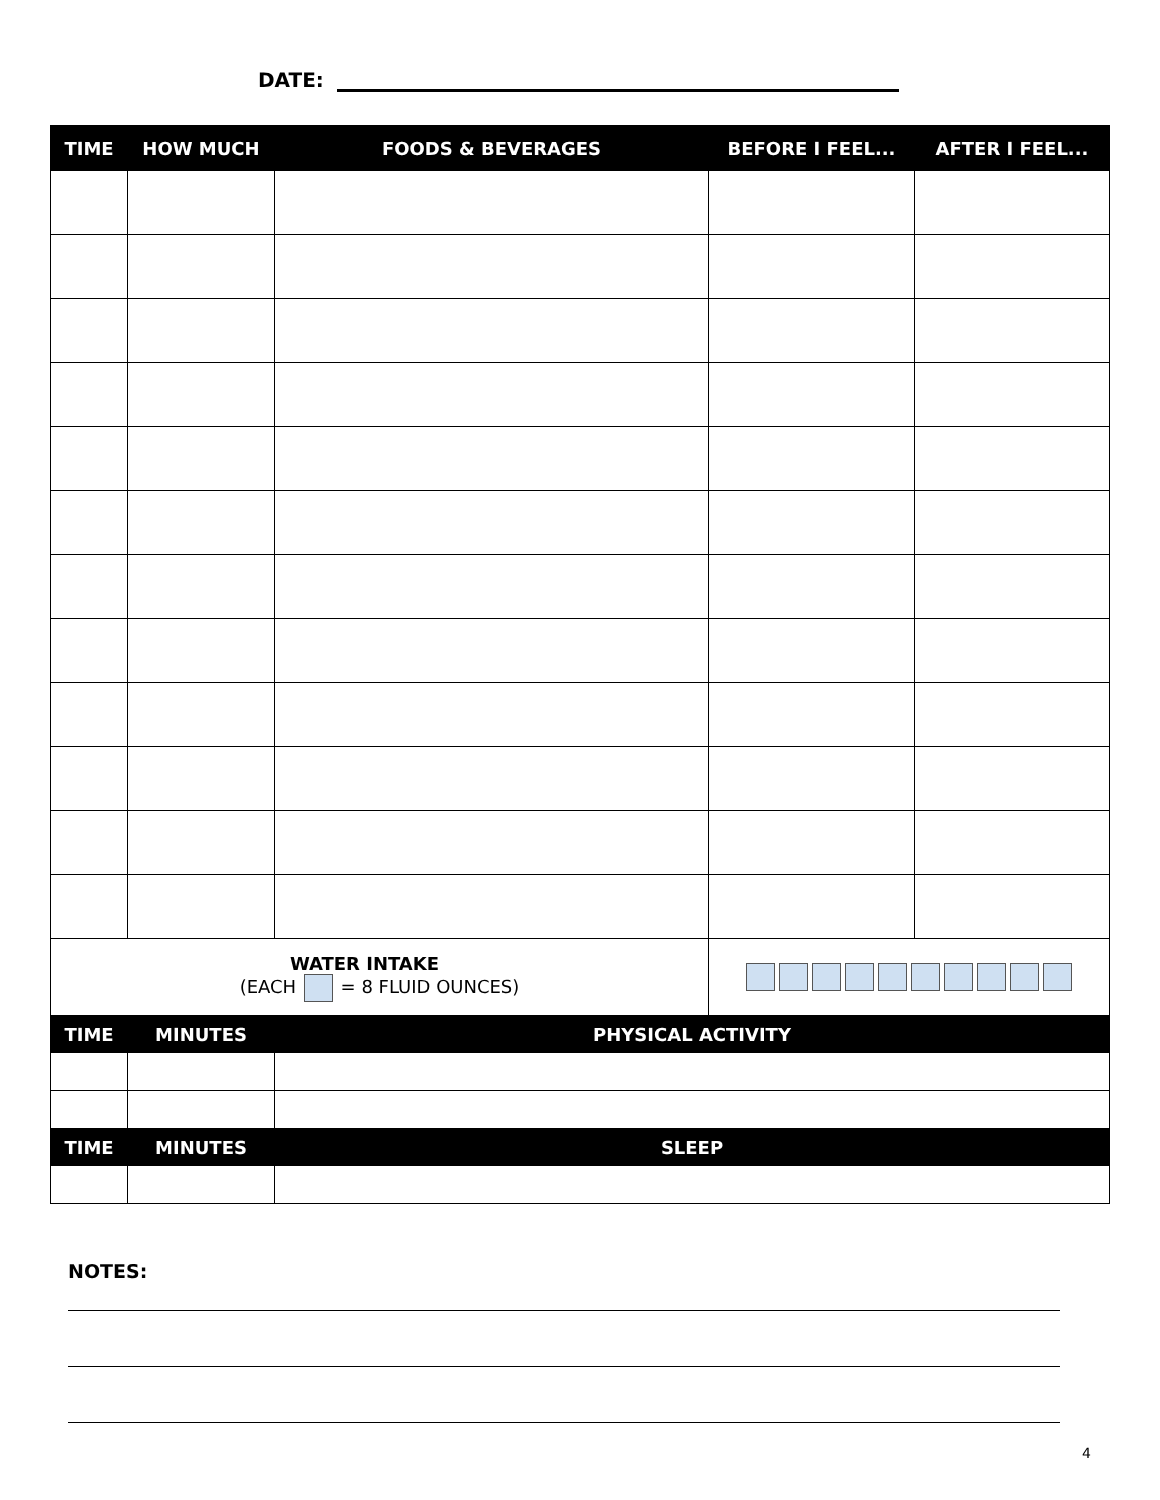DATE:
| TIME | HOW MUCH | FOODS & BEVERAGES | BEFORE I FEEL... | AFTER I FEEL... |
| --- | --- | --- | --- | --- |
| WATER INTAKE (EACH = 8 FLUID OUNCES) | | | | |
| TIME | MINUTES | PHYSICAL ACTIVITY | | |
| TIME | MINUTES | SLEEP | | |
NOTES:
4